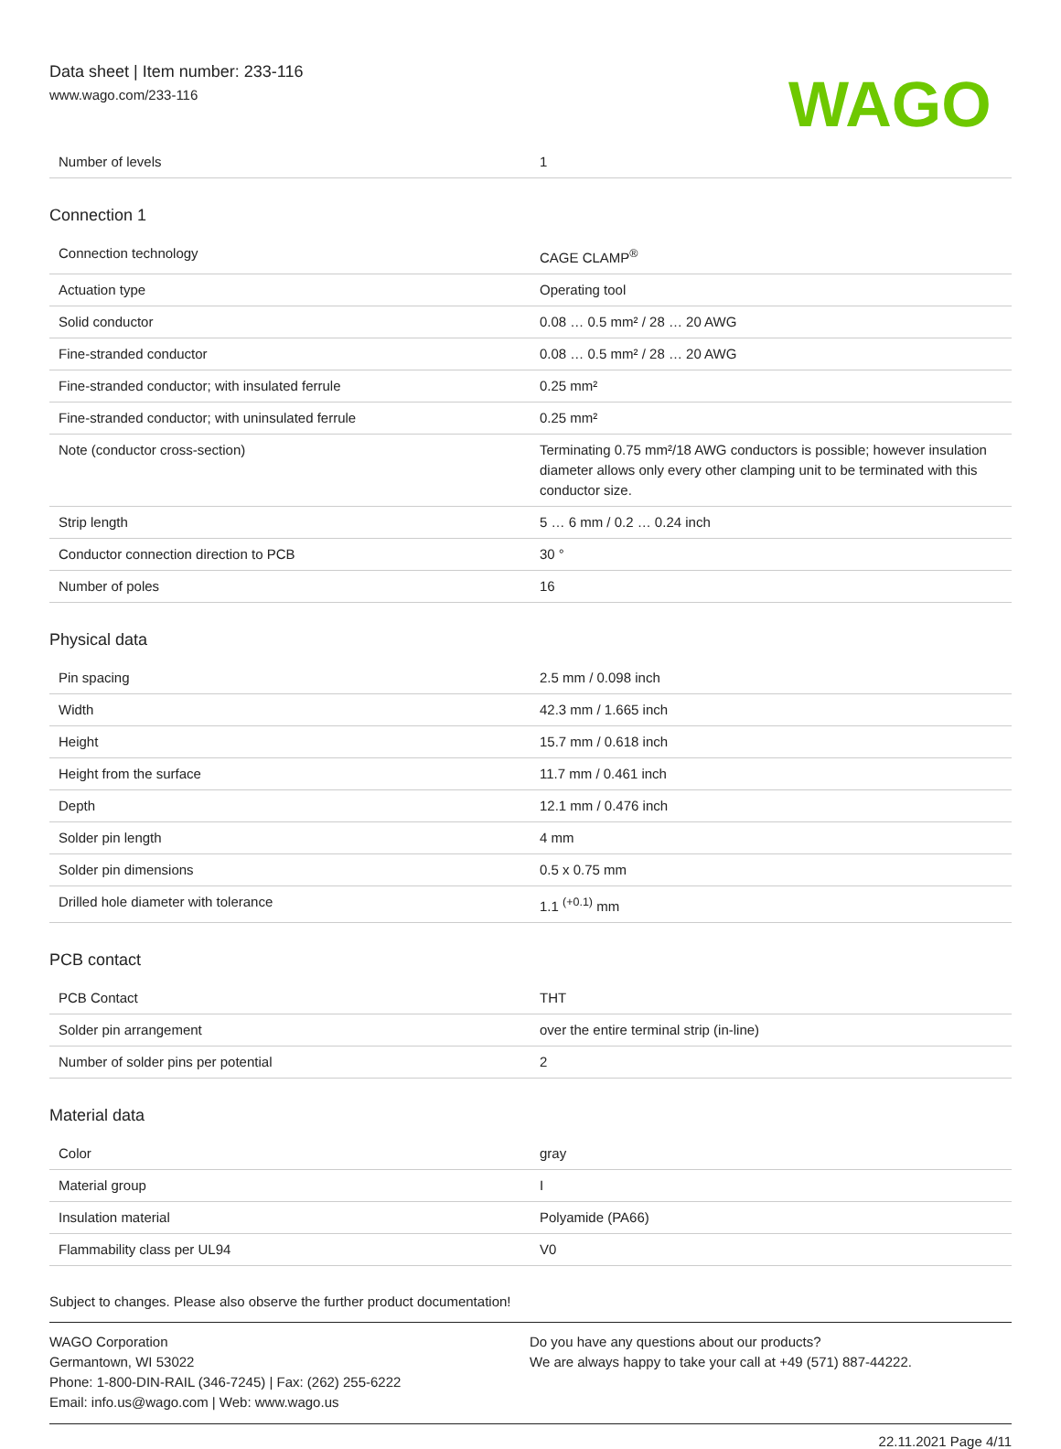Data sheet | Item number: 233-116
www.wago.com/233-116
WAGO
| Number of levels | 1 |
Connection 1
| Connection technology | CAGE CLAMP<sup>®</sup> |
| Actuation type | Operating tool |
| Solid conductor | 0.08 … 0.5 mm² / 28 … 20 AWG |
| Fine-stranded conductor | 0.08 … 0.5 mm² / 28 … 20 AWG |
| Fine-stranded conductor; with insulated ferrule | 0.25 mm² |
| Fine-stranded conductor; with uninsulated ferrule | 0.25 mm² |
| Note (conductor cross-section) | Terminating 0.75 mm²/18 AWG conductors is possible; however insulation diameter allows only every other clamping unit to be terminated with this conductor size. |
| Strip length | 5 … 6 mm / 0.2 … 0.24 inch |
| Conductor connection direction to PCB | 30 ° |
| Number of poles | 16 |
Physical data
| Pin spacing | 2.5 mm / 0.098 inch |
| Width | 42.3 mm / 1.665 inch |
| Height | 15.7 mm / 0.618 inch |
| Height from the surface | 11.7 mm / 0.461 inch |
| Depth | 12.1 mm / 0.476 inch |
| Solder pin length | 4 mm |
| Solder pin dimensions | 0.5 x 0.75 mm |
| Drilled hole diameter with tolerance | 1.1 <sup>(+0.1)</sup> mm |
PCB contact
| PCB Contact | THT |
| Solder pin arrangement | over the entire terminal strip (in-line) |
| Number of solder pins per potential | 2 |
Material data
| Color | gray |
| Material group | I |
| Insulation material | Polyamide (PA66) |
| Flammability class per UL94 | V0 |
Subject to changes. Please also observe the further product documentation!
WAGO Corporation
Germantown, WI 53022
Phone: 1-800-DIN-RAIL (346-7245) | Fax: (262) 255-6222
Email: info.us@wago.com | Web: www.wago.us
Do you have any questions about our products?
We are always happy to take your call at +49 (571) 887-44222.
22.11.2021 Page 4/11